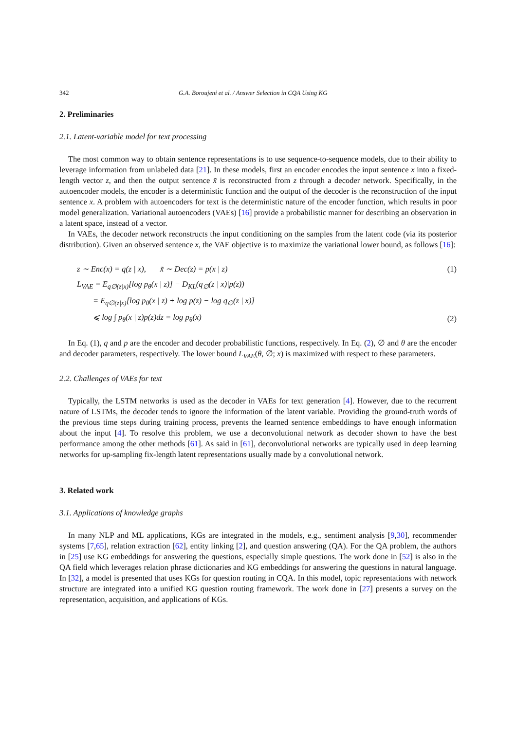342 G.A. Boroujeni et al. / Answer Selection in CQA Using KG
2. Preliminaries
2.1. Latent-variable model for text processing
The most common way to obtain sentence representations is to use sequence-to-sequence models, due to their ability to leverage information from unlabeled data [21]. In these models, first an encoder encodes the input sentence x into a fixed-length vector z, and then the output sentence x̃ is reconstructed from z through a decoder network. Specifically, in the autoencoder models, the encoder is a deterministic function and the output of the decoder is the reconstruction of the input sentence x. A problem with autoencoders for text is the deterministic nature of the encoder function, which results in poor model generalization. Variational autoencoders (VAEs) [16] provide a probabilistic manner for describing an observation in a latent space, instead of a vector.
In VAEs, the decoder network reconstructs the input conditioning on the samples from the latent code (via its posterior distribution). Given an observed sentence x, the VAE objective is to maximize the variational lower bound, as follows [16]:
z ∼ Enc(x) = q(z | x), x̃ ∼ Dec(z) = p(x | z) (1)
L<sub>VAE</sub> = E<sub>q∅(z|x)</sub>[log p<sub>θ</sub>(x | z)] − D<sub>KL</sub>(q<sub>∅</sub>(z | x)|p(z))
= E<sub>q∅(z|x)</sub>[log p<sub>θ</sub>(x | z) + log p(z) − log q<sub>∅</sub>(z | x)]
⩽ log ∫ p<sub>θ</sub>(x | z)p(z)dz = log p<sub>θ</sub>(x) (2)
In Eq. (1), q and p are the encoder and decoder probabilistic functions, respectively. In Eq. (2), ∅ and θ are the encoder and decoder parameters, respectively. The lower bound L<sub>VAE</sub>(θ, ∅; x) is maximized with respect to these parameters.
2.2. Challenges of VAEs for text
Typically, the LSTM networks is used as the decoder in VAEs for text generation [4]. However, due to the recurrent nature of LSTMs, the decoder tends to ignore the information of the latent variable. Providing the ground-truth words of the previous time steps during training process, prevents the learned sentence embeddings to have enough information about the input [4]. To resolve this problem, we use a deconvolutional network as decoder shown to have the best performance among the other methods [61]. As said in [61], deconvolutional networks are typically used in deep learning networks for up-sampling fix-length latent representations usually made by a convolutional network.
3. Related work
3.1. Applications of knowledge graphs
In many NLP and ML applications, KGs are integrated in the models, e.g., sentiment analysis [9,30], recommender systems [7,65], relation extraction [62], entity linking [2], and question answering (QA). For the QA problem, the authors in [25] use KG embeddings for answering the questions, especially simple questions. The work done in [52] is also in the QA field which leverages relation phrase dictionaries and KG embeddings for answering the questions in natural language. In [32], a model is presented that uses KGs for question routing in CQA. In this model, topic representations with network structure are integrated into a unified KG question routing framework. The work done in [27] presents a survey on the representation, acquisition, and applications of KGs.